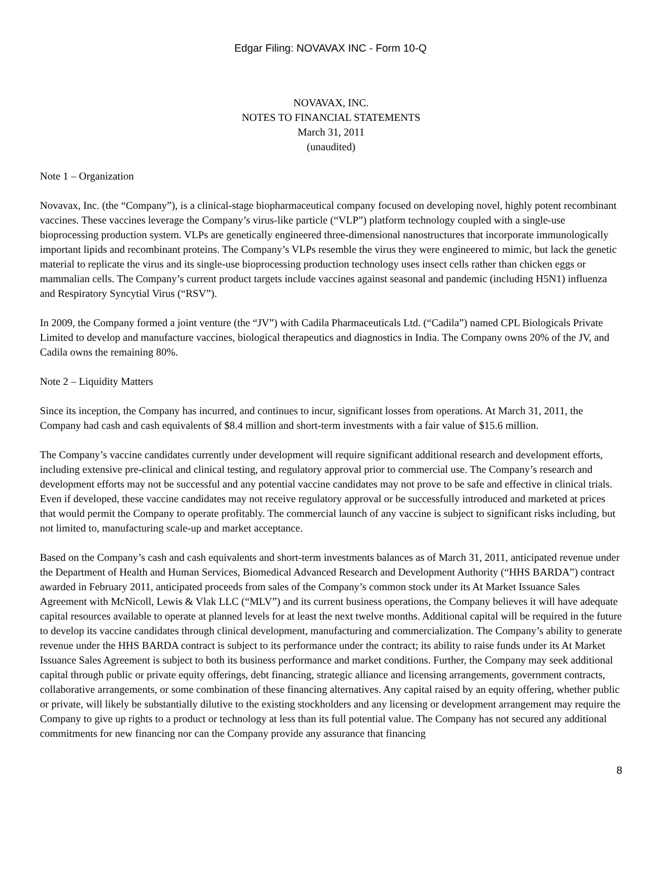Edgar Filing: NOVAVAX INC - Form 10-Q
NOVAVAX, INC.
NOTES TO FINANCIAL STATEMENTS
March 31, 2011
(unaudited)
Note 1 – Organization
Novavax, Inc. (the “Company”), is a clinical-stage biopharmaceutical company focused on developing novel, highly potent recombinant vaccines. These vaccines leverage the Company’s virus-like particle (“VLP”) platform technology coupled with a single-use bioprocessing production system. VLPs are genetically engineered three-dimensional nanostructures that incorporate immunologically important lipids and recombinant proteins. The Company’s VLPs resemble the virus they were engineered to mimic, but lack the genetic material to replicate the virus and its single-use bioprocessing production technology uses insect cells rather than chicken eggs or mammalian cells. The Company’s current product targets include vaccines against seasonal and pandemic (including H5N1) influenza and Respiratory Syncytial Virus (“RSV”).
In 2009, the Company formed a joint venture (the “JV”) with Cadila Pharmaceuticals Ltd. (“Cadila”) named CPL Biologicals Private Limited to develop and manufacture vaccines, biological therapeutics and diagnostics in India. The Company owns 20% of the JV, and Cadila owns the remaining 80%.
Note 2 – Liquidity Matters
Since its inception, the Company has incurred, and continues to incur, significant losses from operations. At March 31, 2011, the Company had cash and cash equivalents of $8.4 million and short-term investments with a fair value of $15.6 million.
The Company’s vaccine candidates currently under development will require significant additional research and development efforts, including extensive pre-clinical and clinical testing, and regulatory approval prior to commercial use. The Company’s research and development efforts may not be successful and any potential vaccine candidates may not prove to be safe and effective in clinical trials. Even if developed, these vaccine candidates may not receive regulatory approval or be successfully introduced and marketed at prices that would permit the Company to operate profitably. The commercial launch of any vaccine is subject to significant risks including, but not limited to, manufacturing scale-up and market acceptance.
Based on the Company’s cash and cash equivalents and short-term investments balances as of March 31, 2011, anticipated revenue under the Department of Health and Human Services, Biomedical Advanced Research and Development Authority (“HHS BARDA”) contract awarded in February 2011, anticipated proceeds from sales of the Company’s common stock under its At Market Issuance Sales Agreement with McNicoll, Lewis & Vlak LLC (“MLV”) and its current business operations, the Company believes it will have adequate capital resources available to operate at planned levels for at least the next twelve months. Additional capital will be required in the future to develop its vaccine candidates through clinical development, manufacturing and commercialization. The Company’s ability to generate revenue under the HHS BARDA contract is subject to its performance under the contract; its ability to raise funds under its At Market Issuance Sales Agreement is subject to both its business performance and market conditions. Further, the Company may seek additional capital through public or private equity offerings, debt financing, strategic alliance and licensing arrangements, government contracts, collaborative arrangements, or some combination of these financing alternatives. Any capital raised by an equity offering, whether public or private, will likely be substantially dilutive to the existing stockholders and any licensing or development arrangement may require the Company to give up rights to a product or technology at less than its full potential value. The Company has not secured any additional commitments for new financing nor can the Company provide any assurance that financing
8